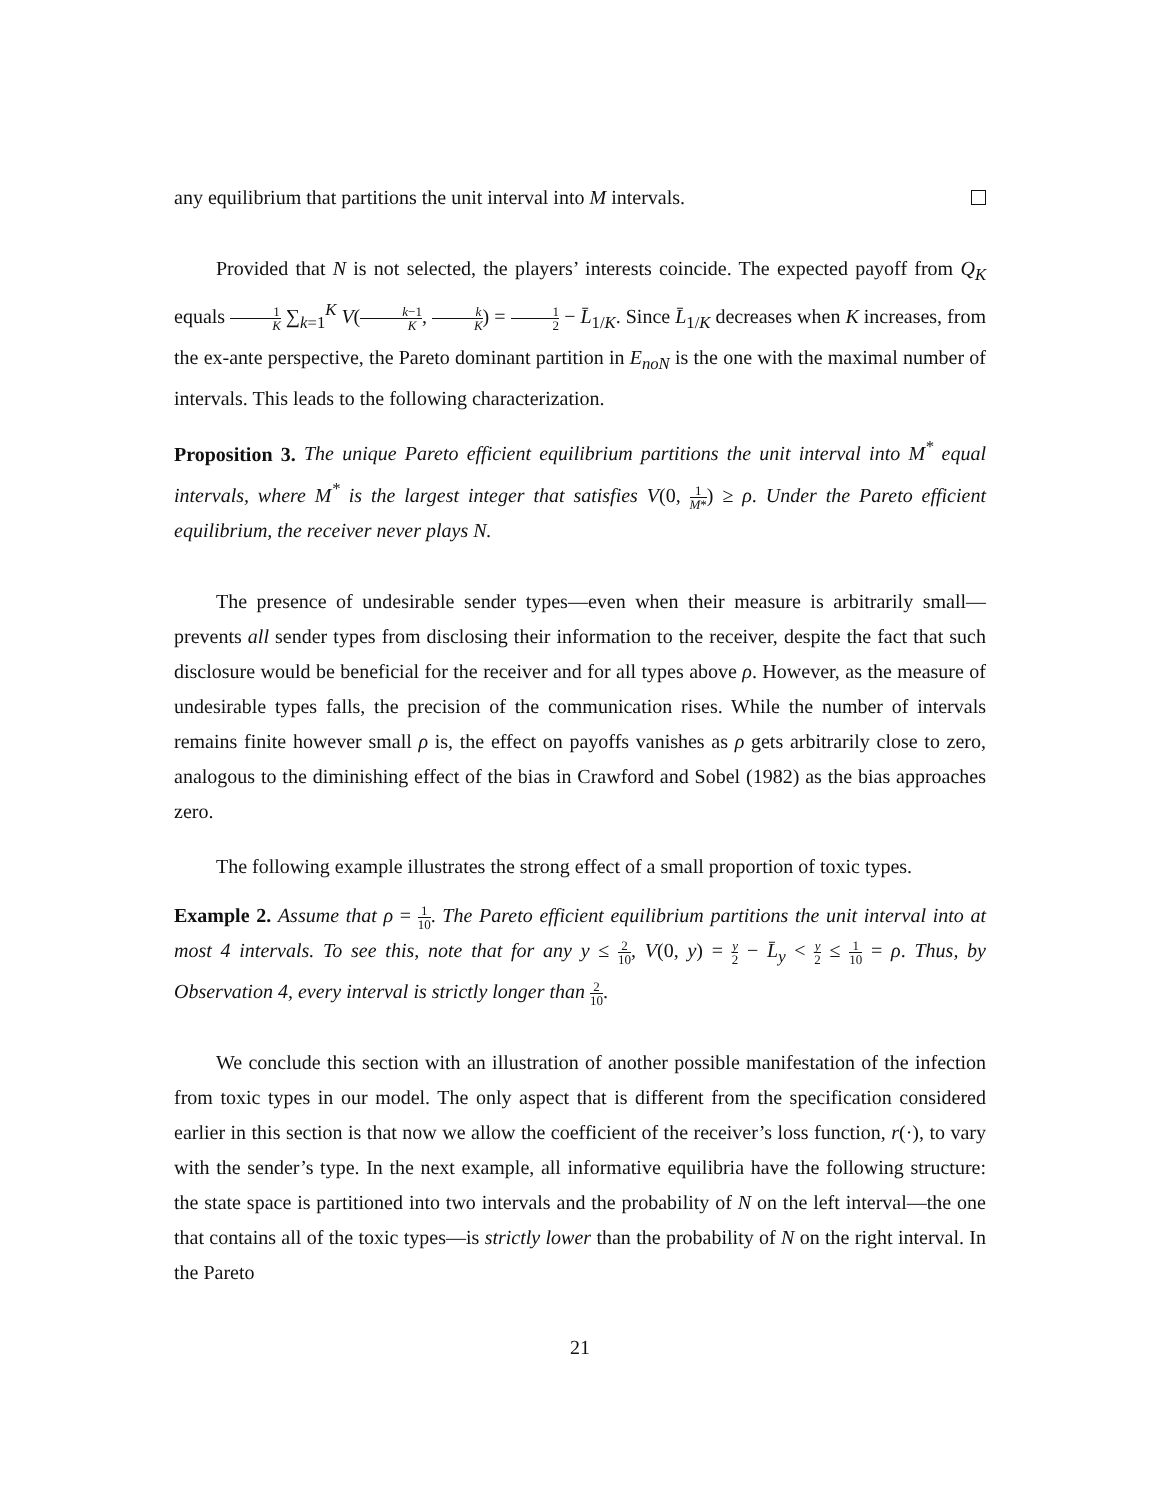any equilibrium that partitions the unit interval into M intervals.
Provided that N is not selected, the players’ interests coincide. The expected payoff from Q<sub>K</sub> equals 1 K ∑<sub>k=1</sub><sup>K</sup> V(k−1 K, k K) = 1 2 − L̄<sub>1/K</sub>. Since L̄<sub>1/K</sub> decreases when K increases, from the ex-ante perspective, the Pareto dominant partition in E<sub>noN</sub> is the one with the maximal number of intervals. This leads to the following characterization.
Proposition 3. The unique Pareto efficient equilibrium partitions the unit interval into M<sup>*</sup> equal intervals, where M<sup>*</sup> is the largest integer that satisfies V(0, 1 M*) ≥ ρ. Under the Pareto efficient equilibrium, the receiver never plays N.
The presence of undesirable sender types—even when their measure is arbitrarily small—prevents all sender types from disclosing their information to the receiver, despite the fact that such disclosure would be beneficial for the receiver and for all types above ρ. However, as the measure of undesirable types falls, the precision of the communication rises. While the number of intervals remains finite however small ρ is, the effect on payoffs vanishes as ρ gets arbitrarily close to zero, analogous to the diminishing effect of the bias in Crawford and Sobel (1982) as the bias approaches zero.
The following example illustrates the strong effect of a small proportion of toxic types.
Example 2. Assume that ρ = 1 10. The Pareto efficient equilibrium partitions the unit interval into at most 4 intervals. To see this, note that for any y ≤ 2 10, V(0, y) = y 2 − L̄<sub>y</sub> < y 2 ≤ 1 10 = ρ. Thus, by Observation 4, every interval is strictly longer than 2 10.
We conclude this section with an illustration of another possible manifestation of the infection from toxic types in our model. The only aspect that is different from the specification considered earlier in this section is that now we allow the coefficient of the receiver’s loss function, r(·), to vary with the sender’s type. In the next example, all informative equilibria have the following structure: the state space is partitioned into two intervals and the probability of N on the left interval—the one that contains all of the toxic types—is strictly lower than the probability of N on the right interval. In the Pareto
21